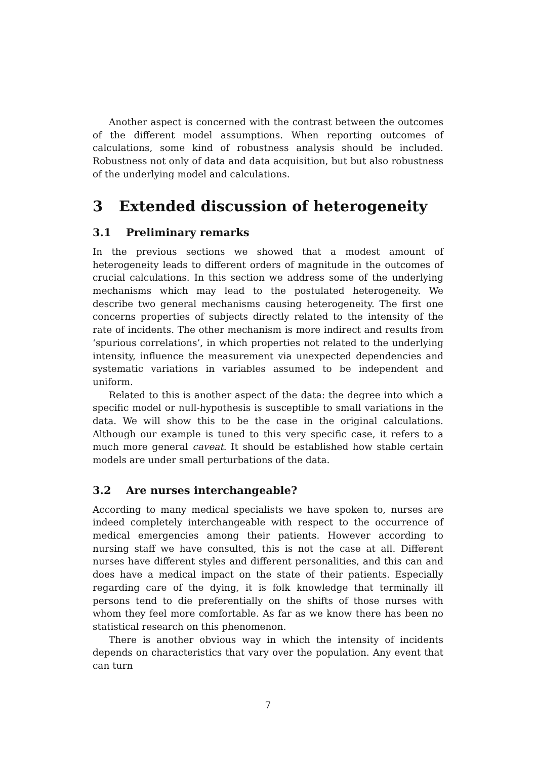Another aspect is concerned with the contrast between the outcomes of the different model assumptions. When reporting outcomes of calculations, some kind of robustness analysis should be included. Robustness not only of data and data acquisition, but but also robustness of the underlying model and calculations.
3 Extended discussion of heterogeneity
3.1 Preliminary remarks
In the previous sections we showed that a modest amount of heterogeneity leads to different orders of magnitude in the outcomes of crucial calculations. In this section we address some of the underlying mechanisms which may lead to the postulated heterogeneity. We describe two general mechanisms causing heterogeneity. The first one concerns properties of subjects directly related to the intensity of the rate of incidents. The other mechanism is more indirect and results from ‘spurious correlations’, in which properties not related to the underlying intensity, influence the measurement via unexpected dependencies and systematic variations in variables assumed to be independent and uniform.
Related to this is another aspect of the data: the degree into which a specific model or null-hypothesis is susceptible to small variations in the data. We will show this to be the case in the original calculations. Although our example is tuned to this very specific case, it refers to a much more general caveat. It should be established how stable certain models are under small perturbations of the data.
3.2 Are nurses interchangeable?
According to many medical specialists we have spoken to, nurses are indeed completely interchangeable with respect to the occurrence of medical emergencies among their patients. However according to nursing staff we have consulted, this is not the case at all. Different nurses have different styles and different personalities, and this can and does have a medical impact on the state of their patients. Especially regarding care of the dying, it is folk knowledge that terminally ill persons tend to die preferentially on the shifts of those nurses with whom they feel more comfortable. As far as we know there has been no statistical research on this phenomenon.
There is another obvious way in which the intensity of incidents depends on characteristics that vary over the population. Any event that can turn
7